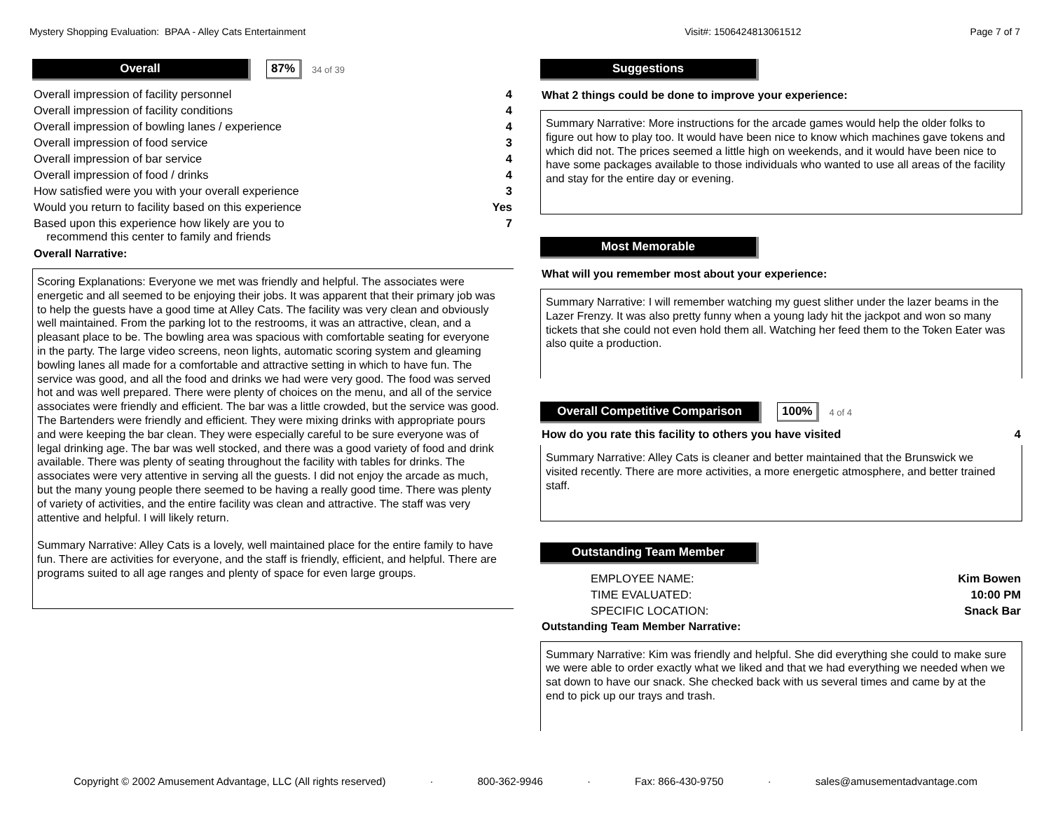Mystery Shopping Evaluation: BPAA - Alley Cats Entertainment Visit#: 1506424813061512 Page 7 of 7
Overall
87% 34 of 39
| Overall impression of facility personnel | 4 |
| Overall impression of facility conditions | 4 |
| Overall impression of bowling lanes / experience | 4 |
| Overall impression of food service | 3 |
| Overall impression of bar service | 4 |
| Overall impression of food / drinks | 4 |
| How satisfied were you with your overall experience | 3 |
| Would you return to facility based on this experience | Yes |
| Based upon this experience how likely are you to recommend this center to family and friends | 7 |
Overall Narrative:
Scoring Explanations: Everyone we met was friendly and helpful. The associates were energetic and all seemed to be enjoying their jobs. It was apparent that their primary job was to help the guests have a good time at Alley Cats. The facility was very clean and obviously well maintained. From the parking lot to the restrooms, it was an attractive, clean, and a pleasant place to be. The bowling area was spacious with comfortable seating for everyone in the party. The large video screens, neon lights, automatic scoring system and gleaming bowling lanes all made for a comfortable and attractive setting in which to have fun. The service was good, and all the food and drinks we had were very good. The food was served hot and was well prepared. There were plenty of choices on the menu, and all of the service associates were friendly and efficient. The bar was a little crowded, but the service was good. The Bartenders were friendly and efficient. They were mixing drinks with appropriate pours and were keeping the bar clean. They were especially careful to be sure everyone was of legal drinking age. The bar was well stocked, and there was a good variety of food and drink available. There was plenty of seating throughout the facility with tables for drinks. The associates were very attentive in serving all the guests. I did not enjoy the arcade as much, but the many young people there seemed to be having a really good time. There was plenty of variety of activities, and the entire facility was clean and attractive. The staff was very attentive and helpful. I will likely return.
Summary Narrative: Alley Cats is a lovely, well maintained place for the entire family to have fun. There are activities for everyone, and the staff is friendly, efficient, and helpful. There are programs suited to all age ranges and plenty of space for even large groups.
Suggestions
What 2 things could be done to improve your experience:
Summary Narrative: More instructions for the arcade games would help the older folks to figure out how to play too. It would have been nice to know which machines gave tokens and which did not. The prices seemed a little high on weekends, and it would have been nice to have some packages available to those individuals who wanted to use all areas of the facility and stay for the entire day or evening.
Most Memorable
What will you remember most about your experience:
Summary Narrative: I will remember watching my guest slither under the lazer beams in the Lazer Frenzy. It was also pretty funny when a young lady hit the jackpot and won so many tickets that she could not even hold them all. Watching her feed them to the Token Eater was also quite a production.
Overall Competitive Comparison
100% 4 of 4
| How do you rate this facility to others you have visited | 4 |
Summary Narrative: Alley Cats is cleaner and better maintained that the Brunswick we visited recently. There are more activities, a more energetic atmosphere, and better trained staff.
Outstanding Team Member
| EMPLOYEE NAME: | Kim Bowen |
| TIME EVALUATED: | 10:00 PM |
| SPECIFIC LOCATION: | Snack Bar |
Outstanding Team Member Narrative:
Summary Narrative: Kim was friendly and helpful. She did everything she could to make sure we were able to order exactly what we liked and that we had everything we needed when we sat down to have our snack. She checked back with us several times and came by at the end to pick up our trays and trash.
Copyright © 2002 Amusement Advantage, LLC (All rights reserved) · 800-362-9946 · Fax: 866-430-9750 · sales@amusementadvantage.com